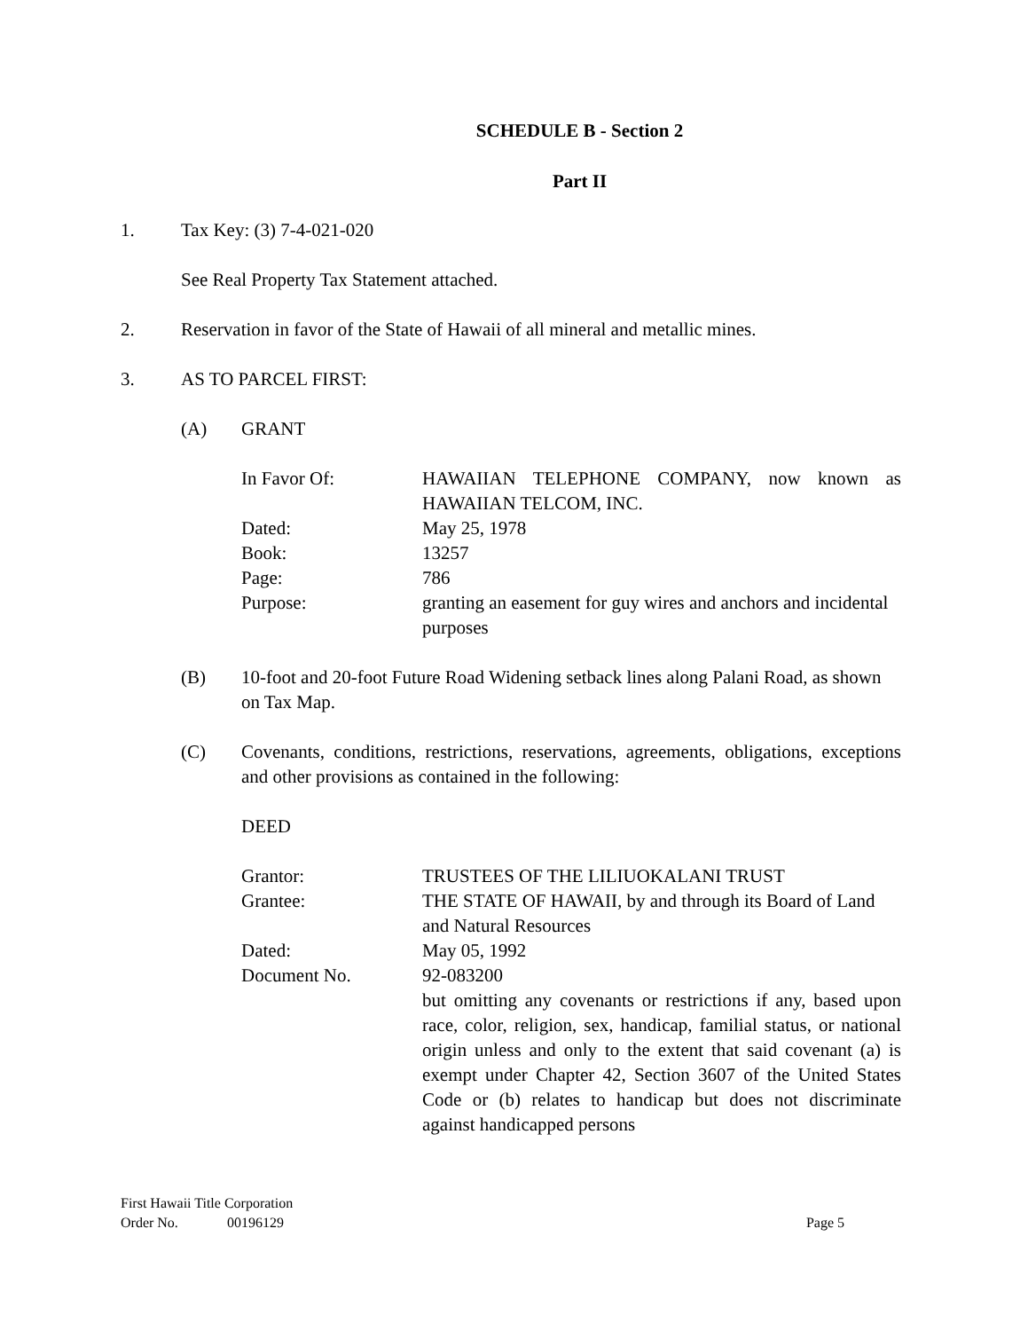SCHEDULE B - Section 2
Part II
1. Tax Key: (3) 7-4-021-020
See Real Property Tax Statement attached.
2. Reservation in favor of the State of Hawaii of all mineral and metallic mines.
3. AS TO PARCEL FIRST:
(A) GRANT
| In Favor Of: | HAWAIIAN TELEPHONE COMPANY, now known as HAWAIIAN TELCOM, INC. |
| Dated: | May 25, 1978 |
| Book: | 13257 |
| Page: | 786 |
| Purpose: | granting an easement for guy wires and anchors and incidental purposes |
(B) 10-foot and 20-foot Future Road Widening setback lines along Palani Road, as shown on Tax Map.
(C) Covenants, conditions, restrictions, reservations, agreements, obligations, exceptions and other provisions as contained in the following:
DEED
| Grantor: | TRUSTEES OF THE LILIUOKALANI TRUST |
| Grantee: | THE STATE OF HAWAII, by and through its Board of Land and Natural Resources |
| Dated: | May 05, 1992 |
| Document No. | 92-083200 |
| | but omitting any covenants or restrictions if any, based upon race, color, religion, sex, handicap, familial status, or national origin unless and only to the extent that said covenant (a) is exempt under Chapter 42, Section 3607 of the United States Code or (b) relates to handicap but does not discriminate against handicapped persons |
First Hawaii Title Corporation
Order No. 00196129 Page 5